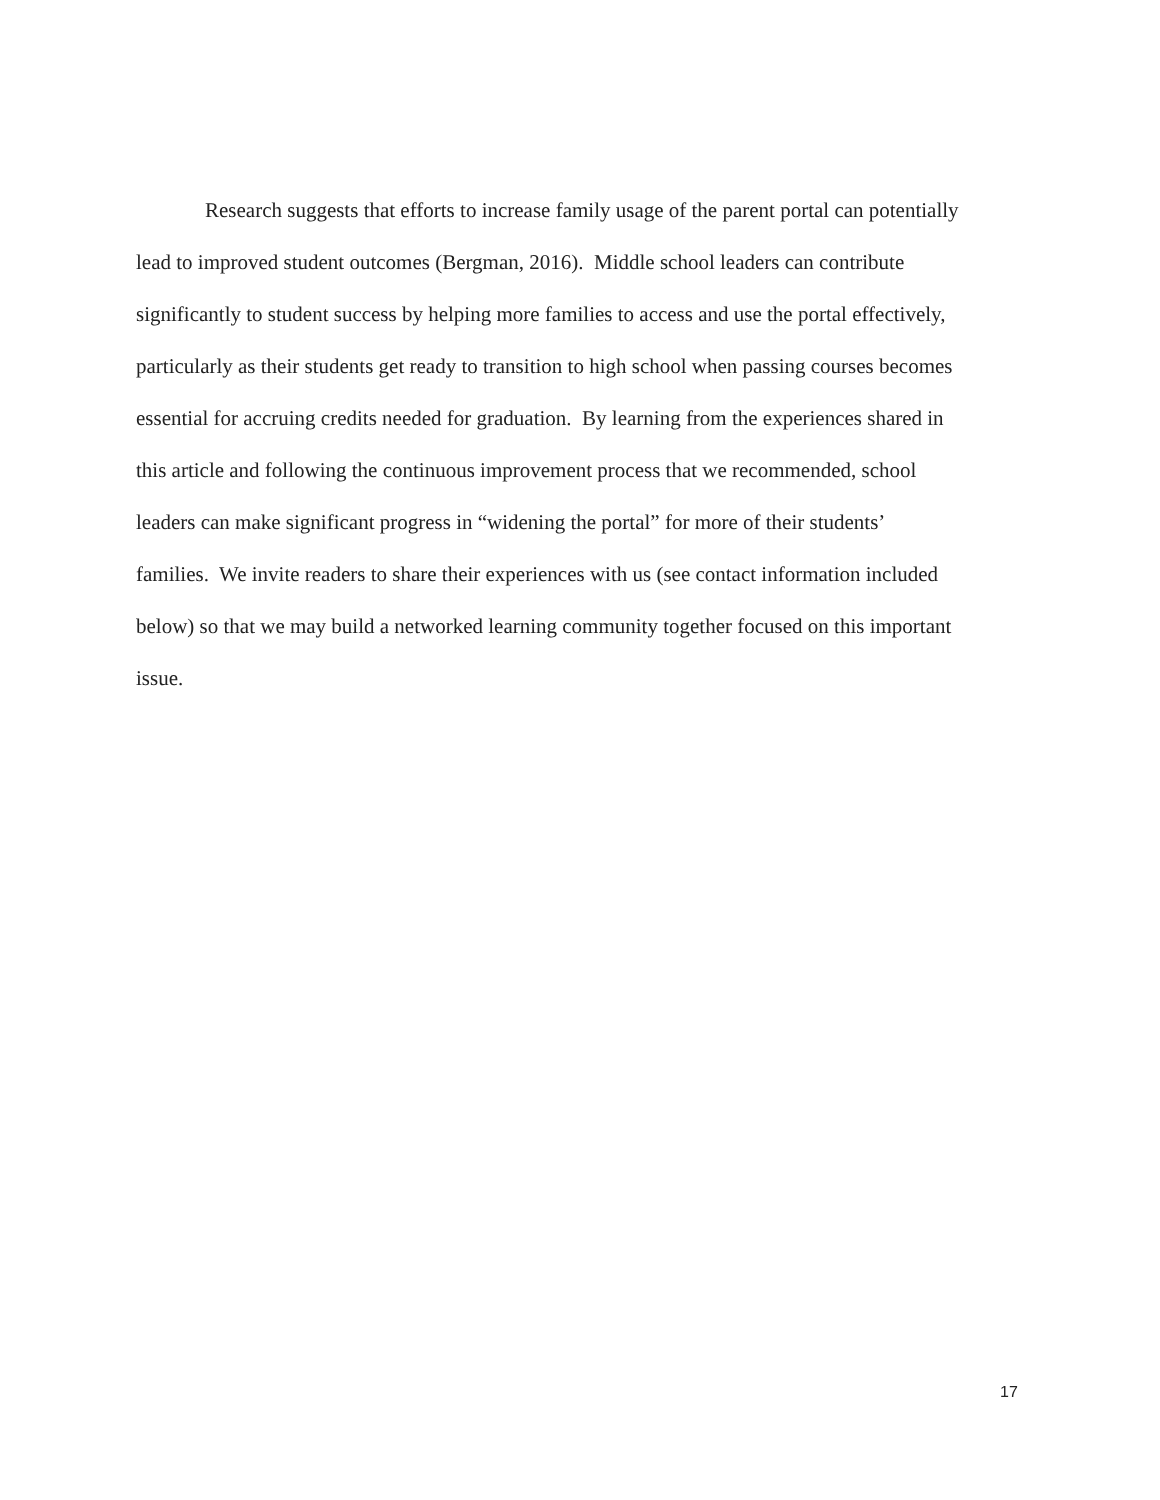Research suggests that efforts to increase family usage of the parent portal can potentially
lead to improved student outcomes (Bergman, 2016). Middle school leaders can contribute
significantly to student success by helping more families to access and use the portal effectively,
particularly as their students get ready to transition to high school when passing courses becomes
essential for accruing credits needed for graduation. By learning from the experiences shared in
this article and following the continuous improvement process that we recommended, school
leaders can make significant progress in “widening the portal” for more of their students’
families. We invite readers to share their experiences with us (see contact information included
below) so that we may build a networked learning community together focused on this important
issue.
17